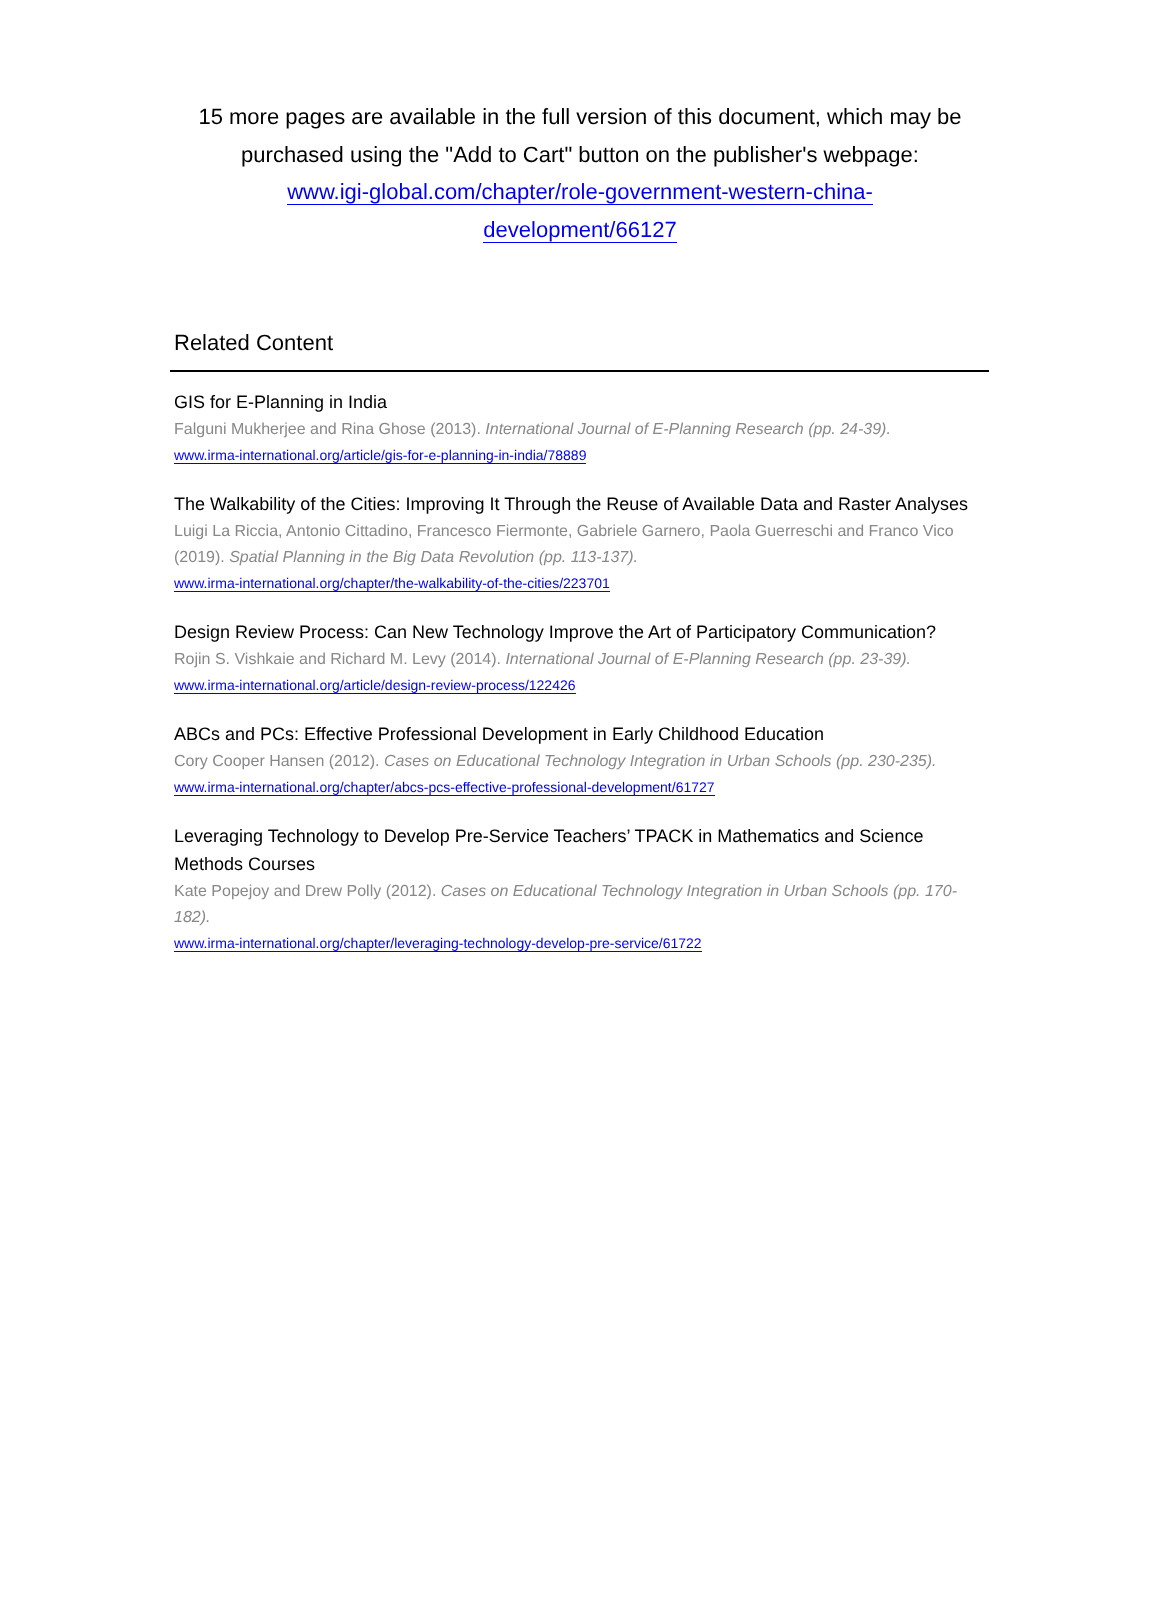15 more pages are available in the full version of this document, which may be purchased using the "Add to Cart" button on the publisher's webpage:
www.igi-global.com/chapter/role-government-western-china-
development/66127
Related Content
GIS for E-Planning in India
Falguni Mukherjee and Rina Ghose (2013). International Journal of E-Planning Research (pp. 24-39).
www.irma-international.org/article/gis-for-e-planning-in-india/78889
The Walkability of the Cities: Improving It Through the Reuse of Available Data and Raster Analyses
Luigi La Riccia, Antonio Cittadino, Francesco Fiermonte, Gabriele Garnero, Paola Guerreschi and Franco Vico (2019). Spatial Planning in the Big Data Revolution (pp. 113-137).
www.irma-international.org/chapter/the-walkability-of-the-cities/223701
Design Review Process: Can New Technology Improve the Art of Participatory Communication?
Rojin S. Vishkaie and Richard M. Levy (2014). International Journal of E-Planning Research (pp. 23-39).
www.irma-international.org/article/design-review-process/122426
ABCs and PCs: Effective Professional Development in Early Childhood Education
Cory Cooper Hansen (2012). Cases on Educational Technology Integration in Urban Schools (pp. 230-235).
www.irma-international.org/chapter/abcs-pcs-effective-professional-development/61727
Leveraging Technology to Develop Pre-Service Teachers’ TPACK in Mathematics and Science Methods Courses
Kate Popejoy and Drew Polly (2012). Cases on Educational Technology Integration in Urban Schools (pp. 170-182).
www.irma-international.org/chapter/leveraging-technology-develop-pre-service/61722